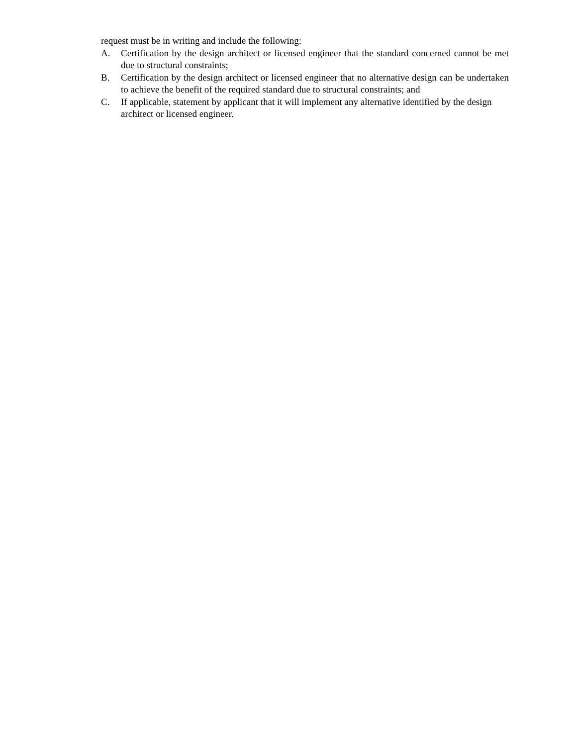request must be in writing and include the following:
A. Certification by the design architect or licensed engineer that the standard concerned cannot be met due to structural constraints;
B. Certification by the design architect or licensed engineer that no alternative design can be undertaken to achieve the benefit of the required standard due to structural constraints; and
C. If applicable, statement by applicant that it will implement any alternative identified by the design architect or licensed engineer.